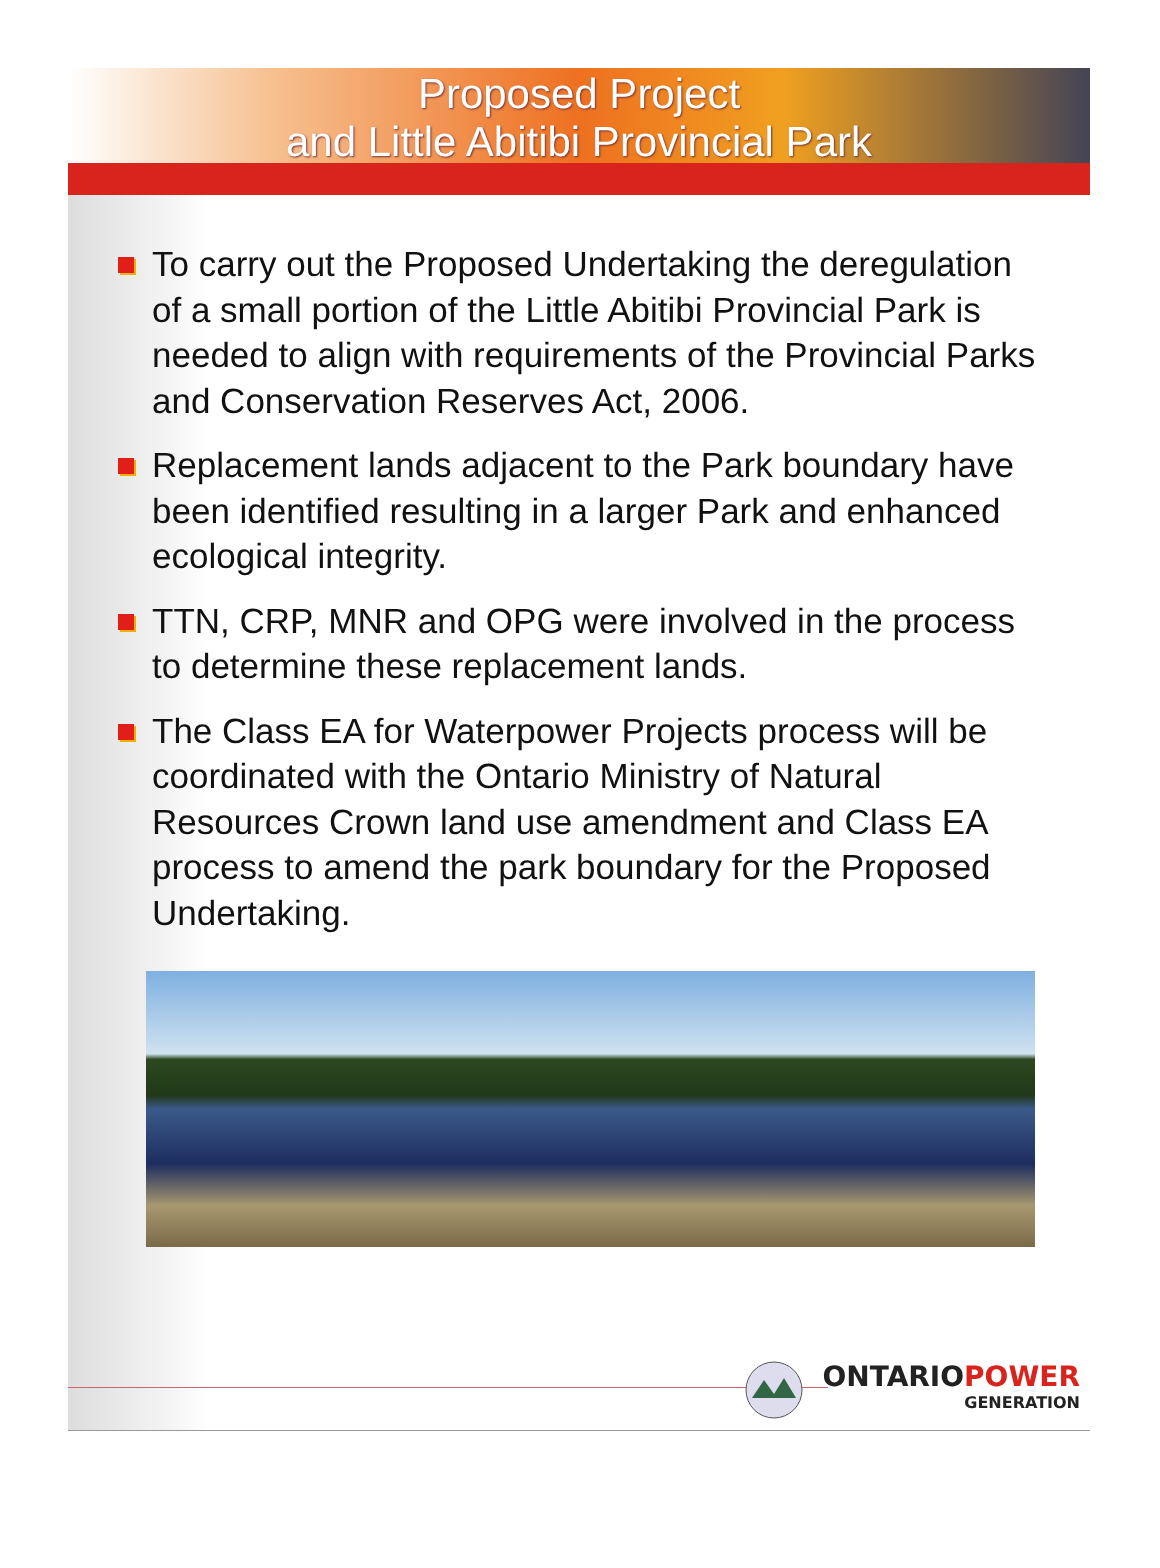Proposed Project
and Little Abitibi Provincial Park
To carry out the Proposed Undertaking the deregulation of a small portion of the Little Abitibi Provincial Park is needed to align with requirements of the Provincial Parks and Conservation Reserves Act, 2006.
Replacement lands adjacent to the Park boundary have been identified resulting in a larger Park and enhanced ecological integrity.
TTN, CRP, MNR and OPG were involved in the process to determine these replacement lands.
The Class EA for Waterpower Projects process will be coordinated with the Ontario Ministry of Natural Resources Crown land use amendment and Class EA process to amend the park boundary for the Proposed Undertaking.
ONTARIO POWER
GENERATION